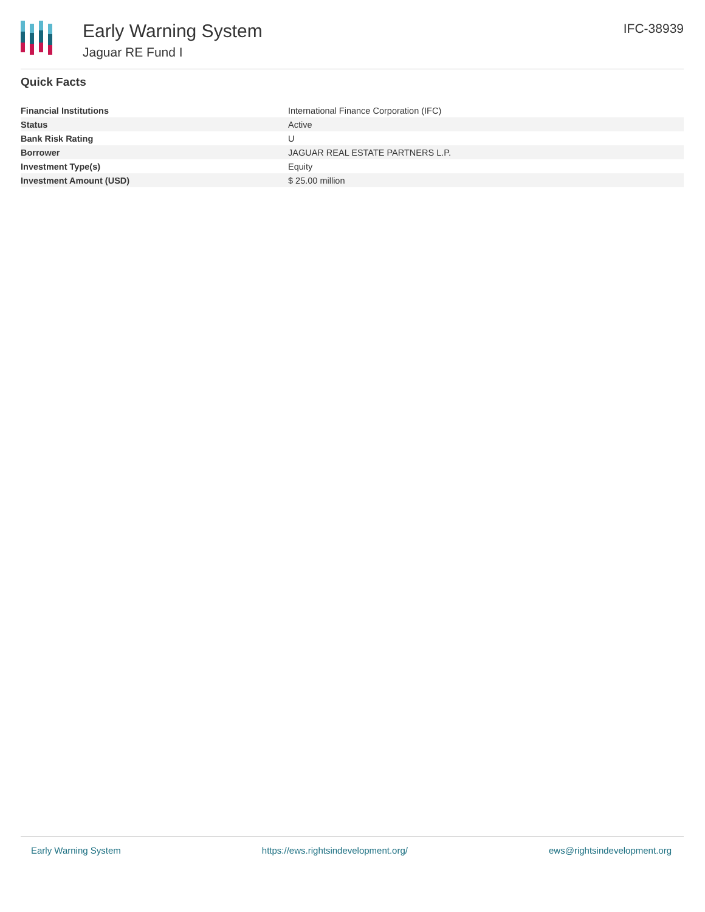Early Warning System
Jaguar RE Fund I
IFC-38939
Quick Facts
| Financial Institutions | International Finance Corporation (IFC) |
| Status | Active |
| Bank Risk Rating | U |
| Borrower | JAGUAR REAL ESTATE PARTNERS L.P. |
| Investment Type(s) | Equity |
| Investment Amount (USD) | $ 25.00 million |
Early Warning System https://ews.rightsindevelopment.org/ ews@rightsindevelopment.org